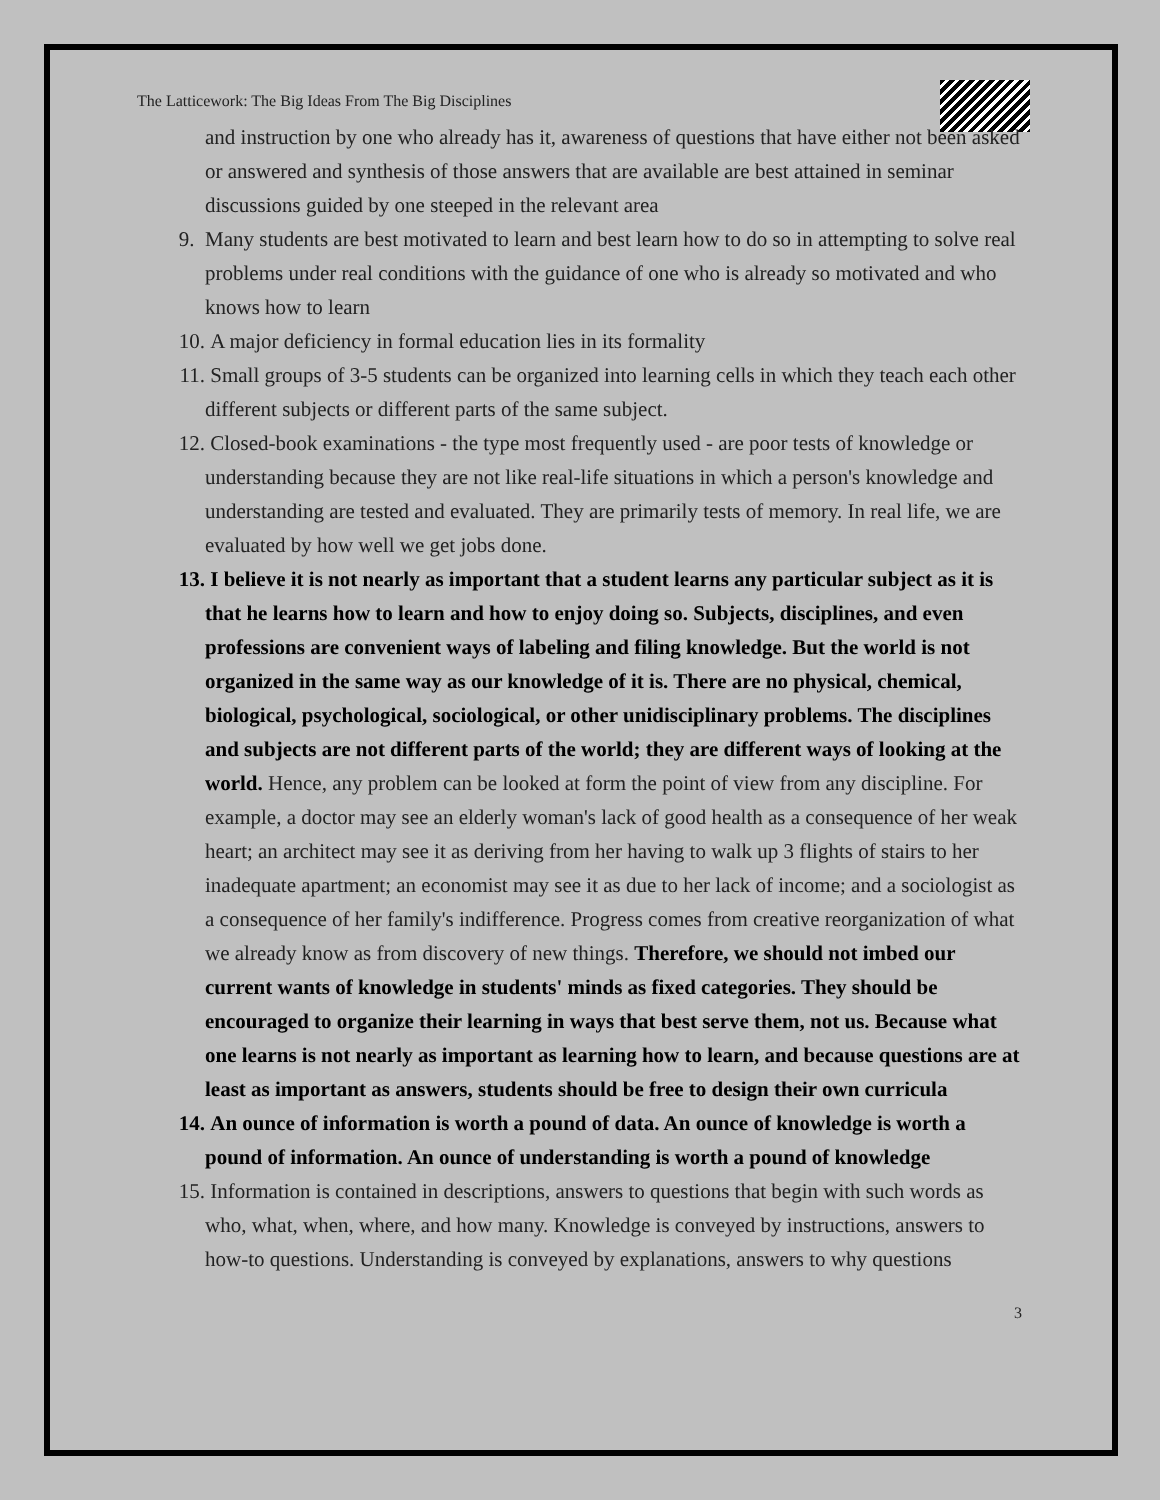The Latticework: The Big Ideas From The Big Disciplines
and instruction by one who already has it, awareness of questions that have either not been asked or answered and synthesis of those answers that are available are best attained in seminar discussions guided by one steeped in the relevant area
9. Many students are best motivated to learn and best learn how to do so in attempting to solve real problems under real conditions with the guidance of one who is already so motivated and who knows how to learn
10. A major deficiency in formal education lies in its formality
11. Small groups of 3-5 students can be organized into learning cells in which they teach each other different subjects or different parts of the same subject.
12. Closed-book examinations - the type most frequently used - are poor tests of knowledge or understanding because they are not like real-life situations in which a person's knowledge and understanding are tested and evaluated. They are primarily tests of memory. In real life, we are evaluated by how well we get jobs done.
13. I believe it is not nearly as important that a student learns any particular subject as it is that he learns how to learn and how to enjoy doing so. Subjects, disciplines, and even professions are convenient ways of labeling and filing knowledge. But the world is not organized in the same way as our knowledge of it is. There are no physical, chemical, biological, psychological, sociological, or other unidisciplinary problems. The disciplines and subjects are not different parts of the world; they are different ways of looking at the world. Hence, any problem can be looked at form the point of view from any discipline. For example, a doctor may see an elderly woman's lack of good health as a consequence of her weak heart; an architect may see it as deriving from her having to walk up 3 flights of stairs to her inadequate apartment; an economist may see it as due to her lack of income; and a sociologist as a consequence of her family's indifference. Progress comes from creative reorganization of what we already know as from discovery of new things. Therefore, we should not imbed our current wants of knowledge in students' minds as fixed categories. They should be encouraged to organize their learning in ways that best serve them, not us. Because what one learns is not nearly as important as learning how to learn, and because questions are at least as important as answers, students should be free to design their own curricula
14. An ounce of information is worth a pound of data. An ounce of knowledge is worth a pound of information. An ounce of understanding is worth a pound of knowledge
15. Information is contained in descriptions, answers to questions that begin with such words as who, what, when, where, and how many. Knowledge is conveyed by instructions, answers to how-to questions. Understanding is conveyed by explanations, answers to why questions
3